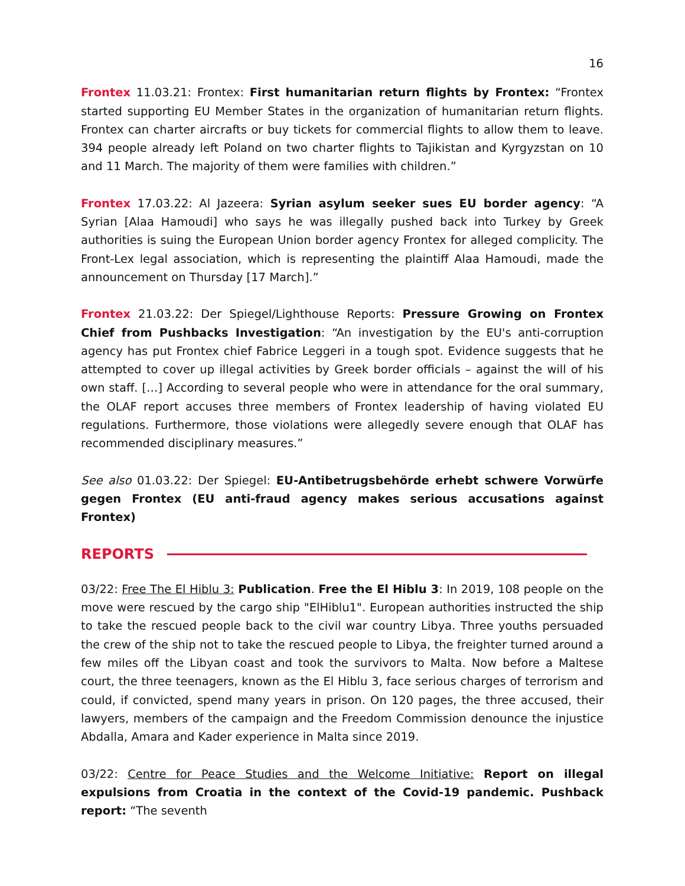16
Frontex 11.03.21: Frontex: First humanitarian return flights by Frontex: “Frontex started supporting EU Member States in the organization of humanitarian return flights. Frontex can charter aircrafts or buy tickets for commercial flights to allow them to leave. 394 people already left Poland on two charter flights to Tajikistan and Kyrgyzstan on 10 and 11 March. The majority of them were families with children.”
Frontex 17.03.22: Al Jazeera: Syrian asylum seeker sues EU border agency: “A Syrian [Alaa Hamoudi] who says he was illegally pushed back into Turkey by Greek authorities is suing the European Union border agency Frontex for alleged complicity. The Front-Lex legal association, which is representing the plaintiff Alaa Hamoudi, made the announcement on Thursday [17 March].”
Frontex 21.03.22: Der Spiegel/Lighthouse Reports: Pressure Growing on Frontex Chief from Pushbacks Investigation: “An investigation by the EU's anti-corruption agency has put Frontex chief Fabrice Leggeri in a tough spot. Evidence suggests that he attempted to cover up illegal activities by Greek border officials – against the will of his own staff. […] According to several people who were in attendance for the oral summary, the OLAF report accuses three members of Frontex leadership of having violated EU regulations. Furthermore, those violations were allegedly severe enough that OLAF has recommended disciplinary measures.”
See also 01.03.22: Der Spiegel: EU-Antibetrugsbehörde erhebt schwere Vorwürfe gegen Frontex (EU anti-fraud agency makes serious accusations against Frontex)
REPORTS
03/22: Free The El Hiblu 3: Publication. Free the El Hiblu 3: In 2019, 108 people on the move were rescued by the cargo ship "ElHiblu1". European authorities instructed the ship to take the rescued people back to the civil war country Libya. Three youths persuaded the crew of the ship not to take the rescued people to Libya, the freighter turned around a few miles off the Libyan coast and took the survivors to Malta. Now before a Maltese court, the three teenagers, known as the El Hiblu 3, face serious charges of terrorism and could, if convicted, spend many years in prison. On 120 pages, the three accused, their lawyers, members of the campaign and the Freedom Commission denounce the injustice Abdalla, Amara and Kader experience in Malta since 2019.
03/22: Centre for Peace Studies and the Welcome Initiative: Report on illegal expulsions from Croatia in the context of the Covid-19 pandemic. Pushback report: “The seventh